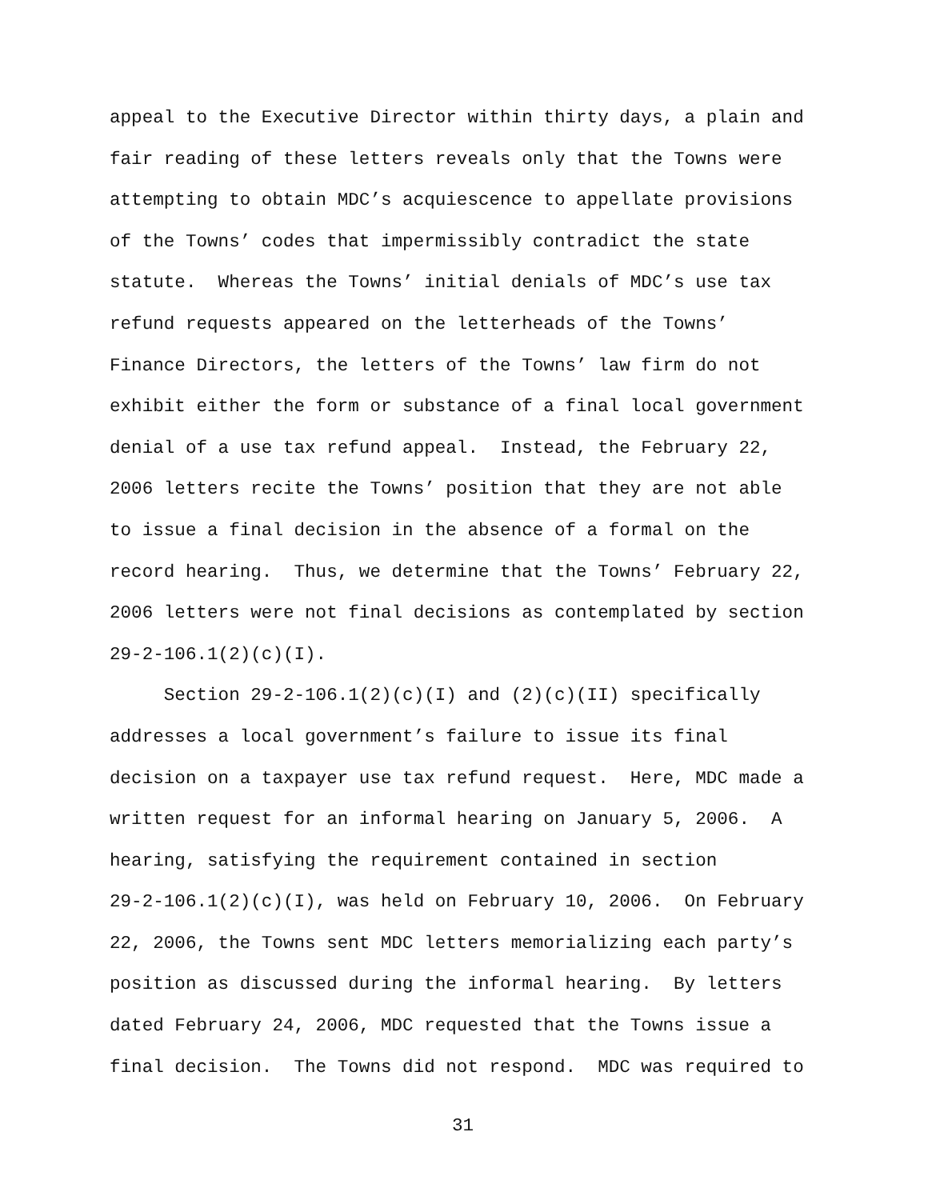appeal to the Executive Director within thirty days, a plain and fair reading of these letters reveals only that the Towns were attempting to obtain MDC’s acquiescence to appellate provisions of the Towns’ codes that impermissibly contradict the state statute. Whereas the Towns’ initial denials of MDC’s use tax refund requests appeared on the letterheads of the Towns’ Finance Directors, the letters of the Towns’ law firm do not exhibit either the form or substance of a final local government denial of a use tax refund appeal. Instead, the February 22, 2006 letters recite the Towns’ position that they are not able to issue a final decision in the absence of a formal on the record hearing. Thus, we determine that the Towns’ February 22, 2006 letters were not final decisions as contemplated by section 29-2-106.1(2)(c)(I).
Section 29-2-106.1(2)(c)(I) and (2)(c)(II) specifically addresses a local government’s failure to issue its final decision on a taxpayer use tax refund request. Here, MDC made a written request for an informal hearing on January 5, 2006. A hearing, satisfying the requirement contained in section 29-2-106.1(2)(c)(I), was held on February 10, 2006. On February 22, 2006, the Towns sent MDC letters memorializing each party’s position as discussed during the informal hearing. By letters dated February 24, 2006, MDC requested that the Towns issue a final decision. The Towns did not respond. MDC was required to
31